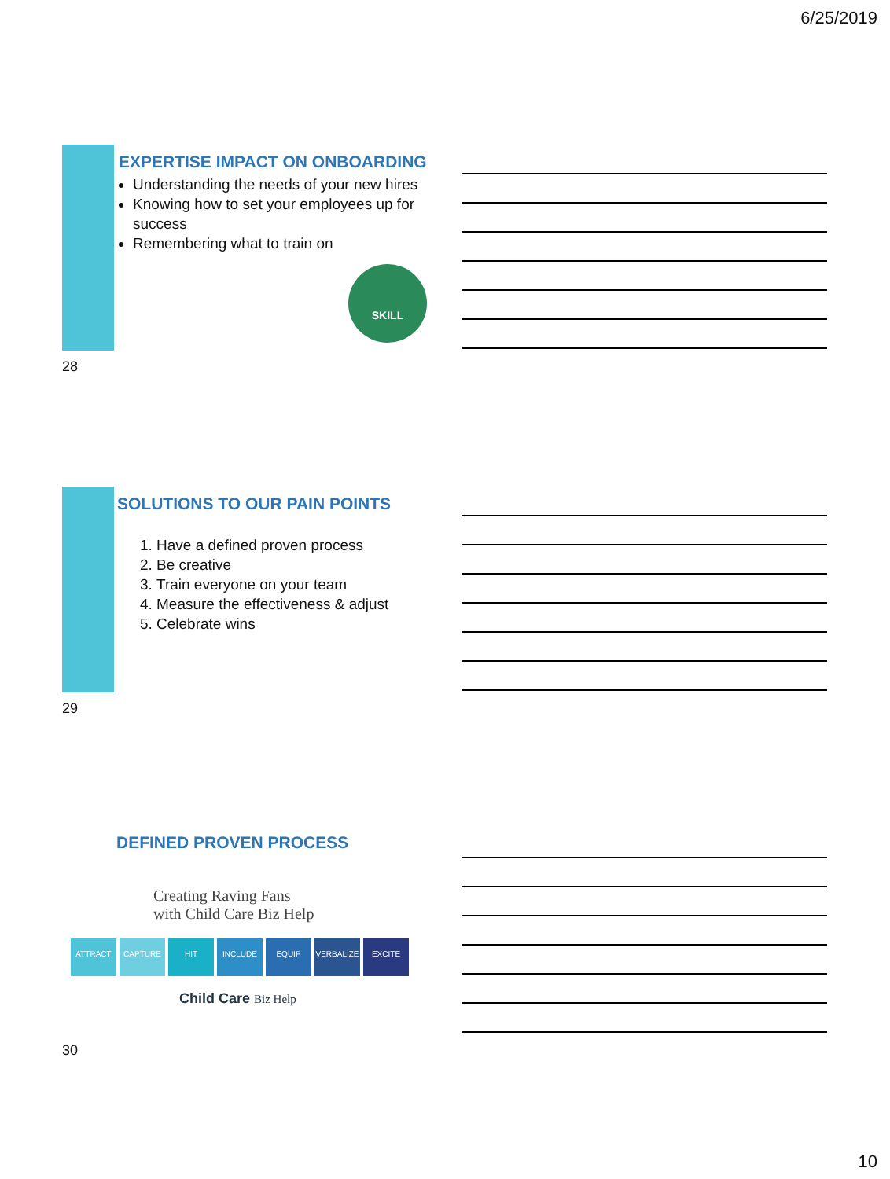6/25/2019
EXPERTISE IMPACT ON ONBOARDING
Understanding the needs of your new hires
Knowing how to set your employees up for success
Remembering what to train on
SKILL
28
SOLUTIONS TO OUR PAIN POINTS
1. Have a defined proven process
2. Be creative
3. Train everyone on your team
4. Measure the effectiveness & adjust
5. Celebrate wins
29
DEFINED PROVEN PROCESS
Creating Raving Fans
with Child Care Biz Help
ATTRACT CAPTURE HIT INCLUDE EQUIP VERBALIZE EXCITE
Child Care Biz Help
30
10